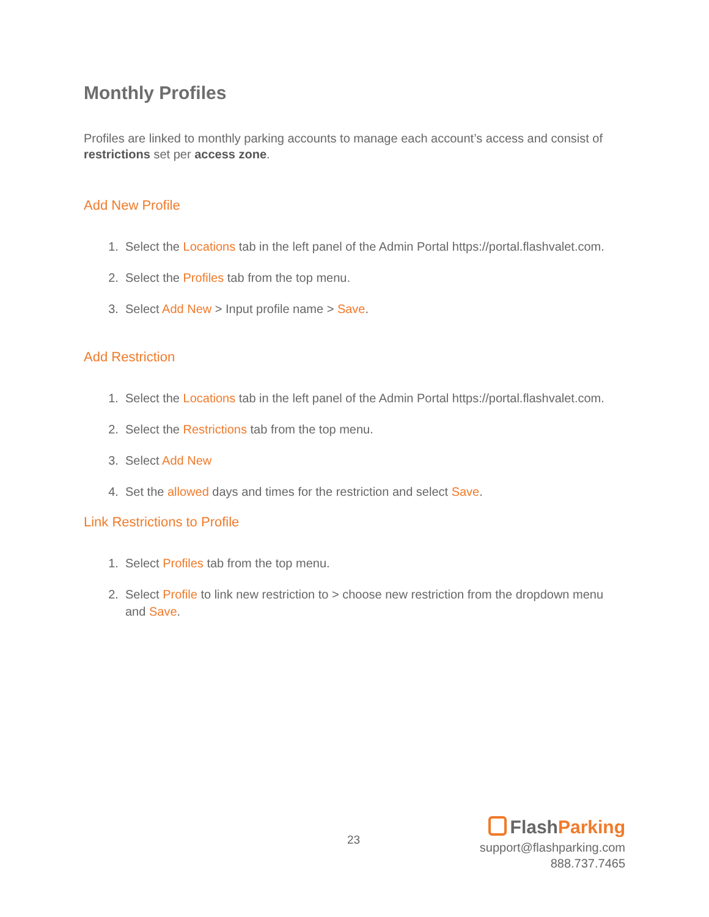Monthly Profiles
Profiles are linked to monthly parking accounts to manage each account’s access and consist of restrictions set per access zone.
Add New Profile
1. Select the Locations tab in the left panel of the Admin Portal https://portal.flashvalet.com.
2. Select the Profiles tab from the top menu.
3. Select Add New > Input profile name > Save.
Add Restriction
1. Select the Locations tab in the left panel of the Admin Portal https://portal.flashvalet.com.
2. Select the Restrictions tab from the top menu.
3. Select Add New
4. Set the allowed days and times for the restriction and select Save.
Link Restrictions to Profile
1. Select Profiles tab from the top menu.
2. Select Profile to link new restriction to > choose new restriction from the dropdown menu and Save.
23
FlashParking
support@flashparking.com
888.737.7465